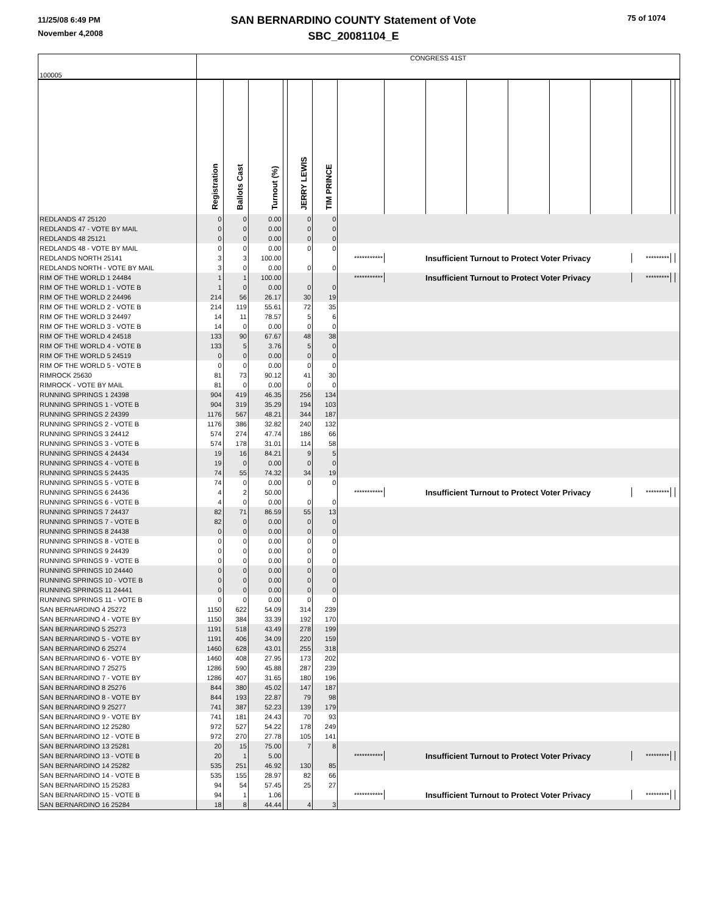11/25/08 6:49 PM
November 4,2008
SAN BERNARDINO COUNTY Statement of Vote
SBC_20081104_E
75 of 1074
| 100005 | CONGRESS 41ST | | | | | | | | | | | | | | | |
| | Registration | Ballots Cast | Turnout (%) | | JERRY LEWIS | TIM PRINCE | | | | | | | | | | |
| REDLANDS 47 25120 | 0 | 0 | 0.00 | | 0 | 0 | | | | | | | | | | |
| REDLANDS 47 - VOTE BY MAIL | 0 | 0 | 0.00 | | 0 | 0 | | | | | | | | | | |
| REDLANDS 48 25121 | 0 | 0 | 0.00 | | 0 | 0 | | | | | | | | | | |
| REDLANDS 48 - VOTE BY MAIL | 0 | 0 | 0.00 | | 0 | 0 | | | | | | | | | | |
| REDLANDS NORTH 25141 | 3 | 3 | 100.00 | | | | *********** | Insufficient Turnout to Protect Voter Privacy | | | | | | ********* | | |
| REDLANDS NORTH - VOTE BY MAIL | 3 | 0 | 0.00 | | 0 | 0 | | | | | | | | | | |
| RIM OF THE WORLD 1 24484 | 1 | 1 | 100.00 | | | | *********** | Insufficient Turnout to Protect Voter Privacy | | | | | | ********* | | |
| RIM OF THE WORLD 1 - VOTE B | 1 | 0 | 0.00 | | 0 | 0 | | | | | | | | | | |
| RIM OF THE WORLD 2 24496 | 214 | 56 | 26.17 | | 30 | 19 | | | | | | | | | | |
| RIM OF THE WORLD 2 - VOTE B | 214 | 119 | 55.61 | | 72 | 35 | | | | | | | | | | |
| RIM OF THE WORLD 3 24497 | 14 | 11 | 78.57 | | 5 | 6 | | | | | | | | | | |
| RIM OF THE WORLD 3 - VOTE B | 14 | 0 | 0.00 | | 0 | 0 | | | | | | | | | | |
| RIM OF THE WORLD 4 24518 | 133 | 90 | 67.67 | | 48 | 38 | | | | | | | | | | |
| RIM OF THE WORLD 4 - VOTE B | 133 | 5 | 3.76 | | 5 | 0 | | | | | | | | | | |
| RIM OF THE WORLD 5 24519 | 0 | 0 | 0.00 | | 0 | 0 | | | | | | | | | | |
| RIM OF THE WORLD 5 - VOTE B | 0 | 0 | 0.00 | | 0 | 0 | | | | | | | | | | |
| RIMROCK 25630 | 81 | 73 | 90.12 | | 41 | 30 | | | | | | | | | | |
| RIMROCK - VOTE BY MAIL | 81 | 0 | 0.00 | | 0 | 0 | | | | | | | | | | |
| RUNNING SPRINGS 1 24398 | 904 | 419 | 46.35 | | 256 | 134 | | | | | | | | | | |
| RUNNING SPRINGS 1 - VOTE B | 904 | 319 | 35.29 | | 194 | 103 | | | | | | | | | | |
| RUNNING SPRINGS 2 24399 | 1176 | 567 | 48.21 | | 344 | 187 | | | | | | | | | | |
| RUNNING SPRINGS 2 - VOTE B | 1176 | 386 | 32.82 | | 240 | 132 | | | | | | | | | | |
| RUNNING SPRINGS 3 24412 | 574 | 274 | 47.74 | | 186 | 66 | | | | | | | | | | |
| RUNNING SPRINGS 3 - VOTE B | 574 | 178 | 31.01 | | 114 | 58 | | | | | | | | | | |
| RUNNING SPRINGS 4 24434 | 19 | 16 | 84.21 | | 9 | 5 | | | | | | | | | | |
| RUNNING SPRINGS 4 - VOTE B | 19 | 0 | 0.00 | | 0 | 0 | | | | | | | | | | |
| RUNNING SPRINGS 5 24435 | 74 | 55 | 74.32 | | 34 | 19 | | | | | | | | | | |
| RUNNING SPRINGS 5 - VOTE B | 74 | 0 | 0.00 | | 0 | 0 | | | | | | | | | | |
| RUNNING SPRINGS 6 24436 | 4 | 2 | 50.00 | | | | *********** | Insufficient Turnout to Protect Voter Privacy | | | | | | ********* | | |
| RUNNING SPRINGS 6 - VOTE B | 4 | 0 | 0.00 | | 0 | 0 | | | | | | | | | | |
| RUNNING SPRINGS 7 24437 | 82 | 71 | 86.59 | | 55 | 13 | | | | | | | | | | |
| RUNNING SPRINGS 7 - VOTE B | 82 | 0 | 0.00 | | 0 | 0 | | | | | | | | | | |
| RUNNING SPRINGS 8 24438 | 0 | 0 | 0.00 | | 0 | 0 | | | | | | | | | | |
| RUNNING SPRINGS 8 - VOTE B | 0 | 0 | 0.00 | | 0 | 0 | | | | | | | | | | |
| RUNNING SPRINGS 9 24439 | 0 | 0 | 0.00 | | 0 | 0 | | | | | | | | | | |
| RUNNING SPRINGS 9 - VOTE B | 0 | 0 | 0.00 | | 0 | 0 | | | | | | | | | | |
| RUNNING SPRINGS 10 24440 | 0 | 0 | 0.00 | | 0 | 0 | | | | | | | | | | |
| RUNNING SPRINGS 10 - VOTE B | 0 | 0 | 0.00 | | 0 | 0 | | | | | | | | | | |
| RUNNING SPRINGS 11 24441 | 0 | 0 | 0.00 | | 0 | 0 | | | | | | | | | | |
| RUNNING SPRINGS 11 - VOTE B | 0 | 0 | 0.00 | | 0 | 0 | | | | | | | | | | |
| SAN BERNARDINO 4 25272 | 1150 | 622 | 54.09 | | 314 | 239 | | | | | | | | | | |
| SAN BERNARDINO 4 - VOTE BY | 1150 | 384 | 33.39 | | 192 | 170 | | | | | | | | | | |
| SAN BERNARDINO 5 25273 | 1191 | 518 | 43.49 | | 278 | 199 | | | | | | | | | | |
| SAN BERNARDINO 5 - VOTE BY | 1191 | 406 | 34.09 | | 220 | 159 | | | | | | | | | | |
| SAN BERNARDINO 6 25274 | 1460 | 628 | 43.01 | | 255 | 318 | | | | | | | | | | |
| SAN BERNARDINO 6 - VOTE BY | 1460 | 408 | 27.95 | | 173 | 202 | | | | | | | | | | |
| SAN BERNARDINO 7 25275 | 1286 | 590 | 45.88 | | 287 | 239 | | | | | | | | | | |
| SAN BERNARDINO 7 - VOTE BY | 1286 | 407 | 31.65 | | 180 | 196 | | | | | | | | | | |
| SAN BERNARDINO 8 25276 | 844 | 380 | 45.02 | | 147 | 187 | | | | | | | | | | |
| SAN BERNARDINO 8 - VOTE BY | 844 | 193 | 22.87 | | 79 | 98 | | | | | | | | | | |
| SAN BERNARDINO 9 25277 | 741 | 387 | 52.23 | | 139 | 179 | | | | | | | | | | |
| SAN BERNARDINO 9 - VOTE BY | 741 | 181 | 24.43 | | 70 | 93 | | | | | | | | | | |
| SAN BERNARDINO 12 25280 | 972 | 527 | 54.22 | | 178 | 249 | | | | | | | | | | |
| SAN BERNARDINO 12 - VOTE B | 972 | 270 | 27.78 | | 105 | 141 | | | | | | | | | | |
| SAN BERNARDINO 13 25281 | 20 | 15 | 75.00 | | 7 | 8 | | | | | | | | | | |
| SAN BERNARDINO 13 - VOTE B | 20 | 1 | 5.00 | | | | *********** | Insufficient Turnout to Protect Voter Privacy | | | | | | ********* | | |
| SAN BERNARDINO 14 25282 | 535 | 251 | 46.92 | | 130 | 85 | | | | | | | | | | |
| SAN BERNARDINO 14 - VOTE B | 535 | 155 | 28.97 | | 82 | 66 | | | | | | | | | | |
| SAN BERNARDINO 15 25283 | 94 | 54 | 57.45 | | 25 | 27 | | | | | | | | | | |
| SAN BERNARDINO 15 - VOTE B | 94 | 1 | 1.06 | | | | *********** | Insufficient Turnout to Protect Voter Privacy | | | | | | ********* | | |
| SAN BERNARDINO 16 25284 | 18 | 8 | 44.44 | | 4 | 3 | | | | | | | | | | |